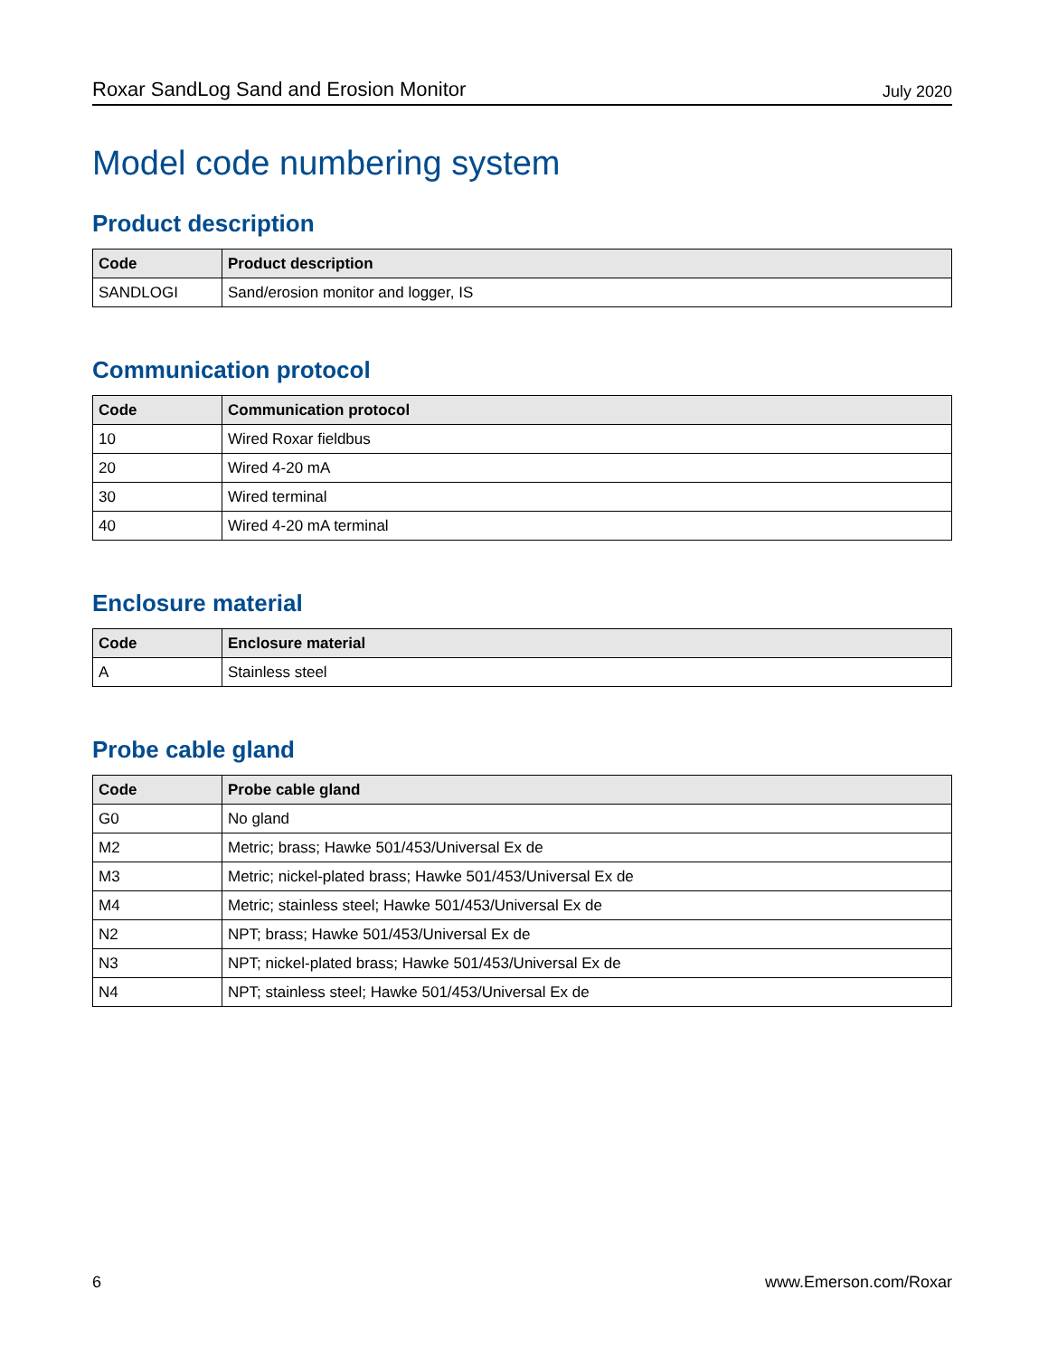Roxar SandLog Sand and Erosion Monitor July 2020
Model code numbering system
Product description
| Code | Product description |
| --- | --- |
| SANDLOGI | Sand/erosion monitor and logger, IS |
Communication protocol
| Code | Communication protocol |
| --- | --- |
| 10 | Wired Roxar fieldbus |
| 20 | Wired 4-20 mA |
| 30 | Wired terminal |
| 40 | Wired 4-20 mA terminal |
Enclosure material
| Code | Enclosure material |
| --- | --- |
| A | Stainless steel |
Probe cable gland
| Code | Probe cable gland |
| --- | --- |
| G0 | No gland |
| M2 | Metric; brass; Hawke 501/453/Universal Ex de |
| M3 | Metric; nickel-plated brass; Hawke 501/453/Universal Ex de |
| M4 | Metric; stainless steel; Hawke 501/453/Universal Ex de |
| N2 | NPT; brass; Hawke 501/453/Universal Ex de |
| N3 | NPT; nickel-plated brass; Hawke 501/453/Universal Ex de |
| N4 | NPT; stainless steel; Hawke 501/453/Universal Ex de |
6 www.Emerson.com/Roxar